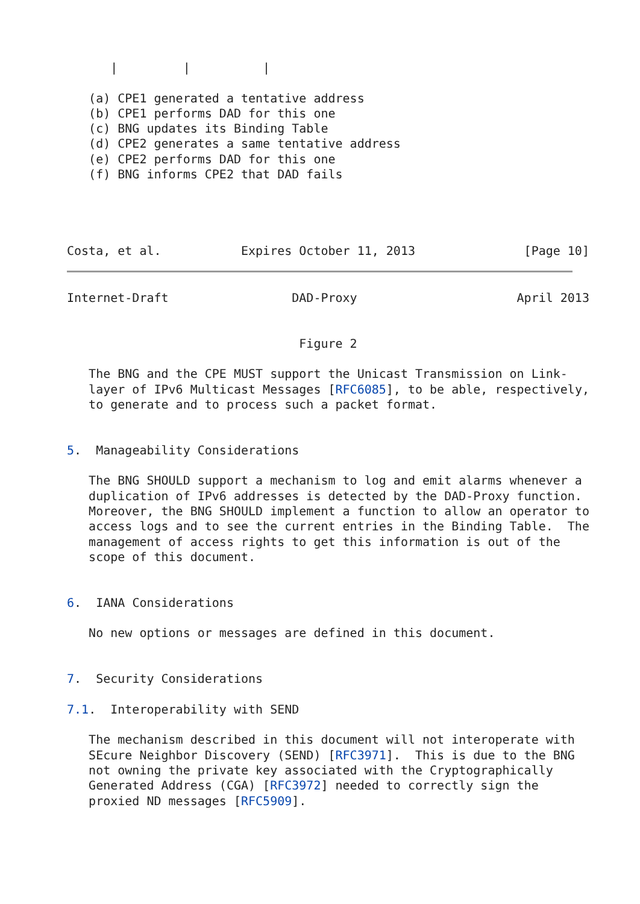|         |          |

   (a) CPE1 generated a tentative address
   (b) CPE1 performs DAD for this one
   (c) BNG updates its Binding Table
   (d) CPE2 generates a same tentative address
   (e) CPE2 performs DAD for this one
   (f) BNG informs CPE2 that DAD fails




Costa, et al.           Expires October 11, 2013               [Page 10]
Internet-Draft                 DAD-Proxy                      April 2013


                                Figure 2

   The BNG and the CPE MUST support the Unicast Transmission on Link-
   layer of IPv6 Multicast Messages [RFC6085], to be able, respectively,
   to generate and to process such a packet format.


5.  Manageability Considerations

   The BNG SHOULD support a mechanism to log and emit alarms whenever a
   duplication of IPv6 addresses is detected by the DAD-Proxy function.
   Moreover, the BNG SHOULD implement a function to allow an operator to
   access logs and to see the current entries in the Binding Table.  The
   management of access rights to get this information is out of the
   scope of this document.


6.  IANA Considerations

   No new options or messages are defined in this document.


7.  Security Considerations

7.1.  Interoperability with SEND

   The mechanism described in this document will not interoperate with
   SEcure Neighbor Discovery (SEND) [RFC3971].  This is due to the BNG
   not owning the private key associated with the Cryptographically
   Generated Address (CGA) [RFC3972] needed to correctly sign the
   proxied ND messages [RFC5909].